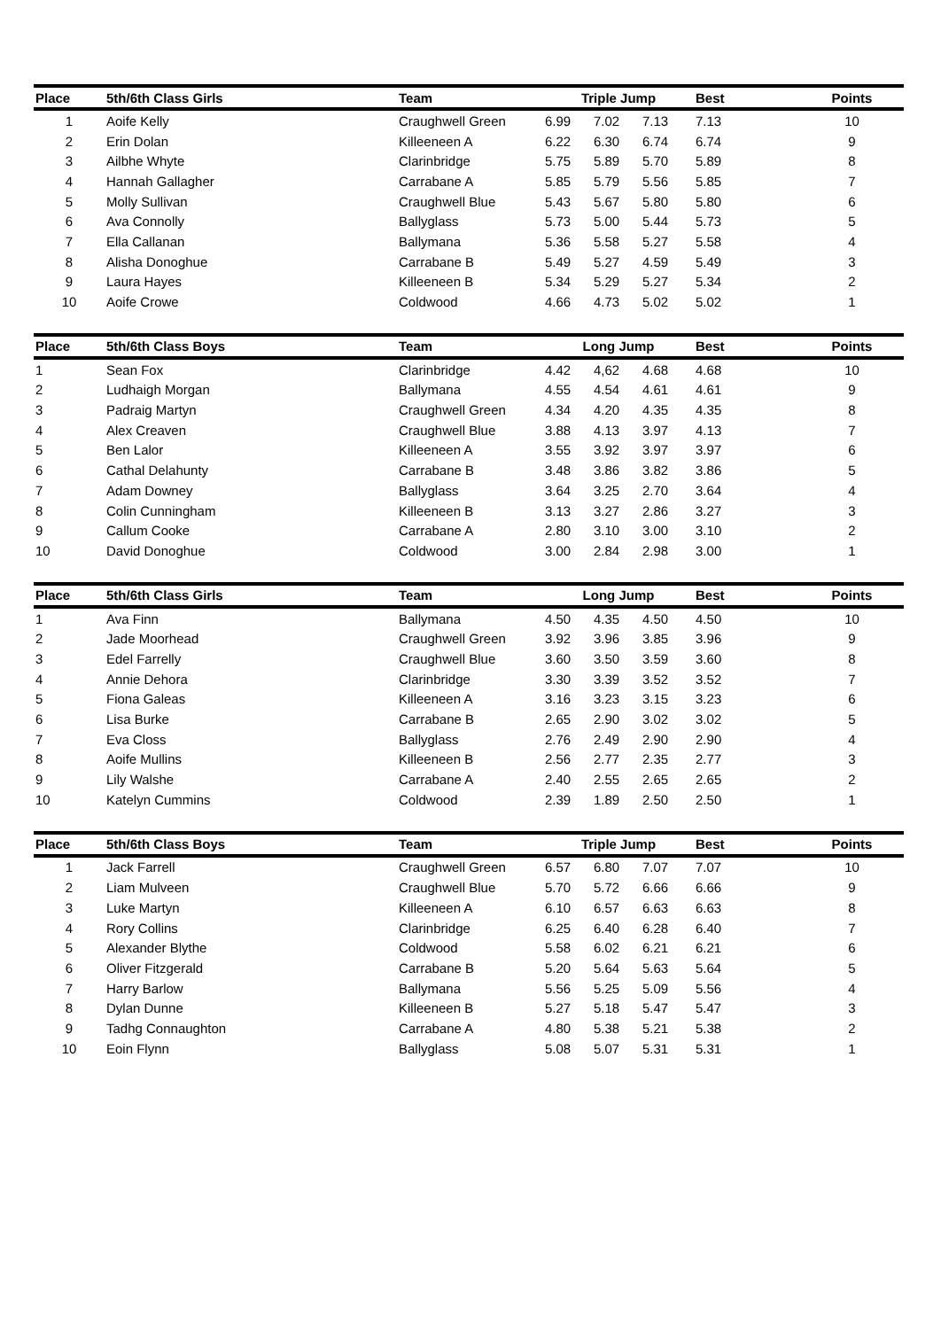| Place | 5th/6th Class Girls | Team | Triple Jump | | | Best | Points |
| --- | --- | --- | --- | --- | --- | --- | --- |
| 1 | Aoife Kelly | Craughwell Green | 6.99 | 7.02 | 7.13 | 7.13 | 10 |
| 2 | Erin Dolan | Killeeneen A | 6.22 | 6.30 | 6.74 | 6.74 | 9 |
| 3 | Ailbhe Whyte | Clarinbridge | 5.75 | 5.89 | 5.70 | 5.89 | 8 |
| 4 | Hannah Gallagher | Carrabane A | 5.85 | 5.79 | 5.56 | 5.85 | 7 |
| 5 | Molly Sullivan | Craughwell Blue | 5.43 | 5.67 | 5.80 | 5.80 | 6 |
| 6 | Ava Connolly | Ballyglass | 5.73 | 5.00 | 5.44 | 5.73 | 5 |
| 7 | Ella Callanan | Ballymana | 5.36 | 5.58 | 5.27 | 5.58 | 4 |
| 8 | Alisha Donoghue | Carrabane B | 5.49 | 5.27 | 4.59 | 5.49 | 3 |
| 9 | Laura Hayes | Killeeneen B | 5.34 | 5.29 | 5.27 | 5.34 | 2 |
| 10 | Aoife Crowe | Coldwood | 4.66 | 4.73 | 5.02 | 5.02 | 1 |
| Place | 5th/6th Class Boys | Team | Long Jump | | | Best | Points |
| --- | --- | --- | --- | --- | --- | --- | --- |
| 1 | Sean Fox | Clarinbridge | 4.42 | 4,62 | 4.68 | 4.68 | 10 |
| 2 | Ludhaigh Morgan | Ballymana | 4.55 | 4.54 | 4.61 | 4.61 | 9 |
| 3 | Padraig Martyn | Craughwell Green | 4.34 | 4.20 | 4.35 | 4.35 | 8 |
| 4 | Alex Creaven | Craughwell Blue | 3.88 | 4.13 | 3.97 | 4.13 | 7 |
| 5 | Ben Lalor | Killeeneen A | 3.55 | 3.92 | 3.97 | 3.97 | 6 |
| 6 | Cathal Delahunty | Carrabane B | 3.48 | 3.86 | 3.82 | 3.86 | 5 |
| 7 | Adam Downey | Ballyglass | 3.64 | 3.25 | 2.70 | 3.64 | 4 |
| 8 | Colin Cunningham | Killeeneen B | 3.13 | 3.27 | 2.86 | 3.27 | 3 |
| 9 | Callum Cooke | Carrabane A | 2.80 | 3.10 | 3.00 | 3.10 | 2 |
| 10 | David Donoghue | Coldwood | 3.00 | 2.84 | 2.98 | 3.00 | 1 |
| Place | 5th/6th Class Girls | Team | Long Jump | | | Best | Points |
| --- | --- | --- | --- | --- | --- | --- | --- |
| 1 | Ava Finn | Ballymana | 4.50 | 4.35 | 4.50 | 4.50 | 10 |
| 2 | Jade Moorhead | Craughwell Green | 3.92 | 3.96 | 3.85 | 3.96 | 9 |
| 3 | Edel Farrelly | Craughwell Blue | 3.60 | 3.50 | 3.59 | 3.60 | 8 |
| 4 | Annie Dehora | Clarinbridge | 3.30 | 3.39 | 3.52 | 3.52 | 7 |
| 5 | Fiona Galeas | Killeeneen A | 3.16 | 3.23 | 3.15 | 3.23 | 6 |
| 6 | Lisa Burke | Carrabane B | 2.65 | 2.90 | 3.02 | 3.02 | 5 |
| 7 | Eva Closs | Ballyglass | 2.76 | 2.49 | 2.90 | 2.90 | 4 |
| 8 | Aoife Mullins | Killeeneen B | 2.56 | 2.77 | 2.35 | 2.77 | 3 |
| 9 | Lily Walshe | Carrabane A | 2.40 | 2.55 | 2.65 | 2.65 | 2 |
| 10 | Katelyn Cummins | Coldwood | 2.39 | 1.89 | 2.50 | 2.50 | 1 |
| Place | 5th/6th Class Boys | Team | Triple Jump | | | Best | Points |
| --- | --- | --- | --- | --- | --- | --- | --- |
| 1 | Jack Farrell | Craughwell Green | 6.57 | 6.80 | 7.07 | 7.07 | 10 |
| 2 | Liam Mulveen | Craughwell Blue | 5.70 | 5.72 | 6.66 | 6.66 | 9 |
| 3 | Luke Martyn | Killeeneen A | 6.10 | 6.57 | 6.63 | 6.63 | 8 |
| 4 | Rory Collins | Clarinbridge | 6.25 | 6.40 | 6.28 | 6.40 | 7 |
| 5 | Alexander Blythe | Coldwood | 5.58 | 6.02 | 6.21 | 6.21 | 6 |
| 6 | Oliver Fitzgerald | Carrabane B | 5.20 | 5.64 | 5.63 | 5.64 | 5 |
| 7 | Harry Barlow | Ballymana | 5.56 | 5.25 | 5.09 | 5.56 | 4 |
| 8 | Dylan Dunne | Killeeneen B | 5.27 | 5.18 | 5.47 | 5.47 | 3 |
| 9 | Tadhg Connaughton | Carrabane A | 4.80 | 5.38 | 5.21 | 5.38 | 2 |
| 10 | Eoin Flynn | Ballyglass | 5.08 | 5.07 | 5.31 | 5.31 | 1 |